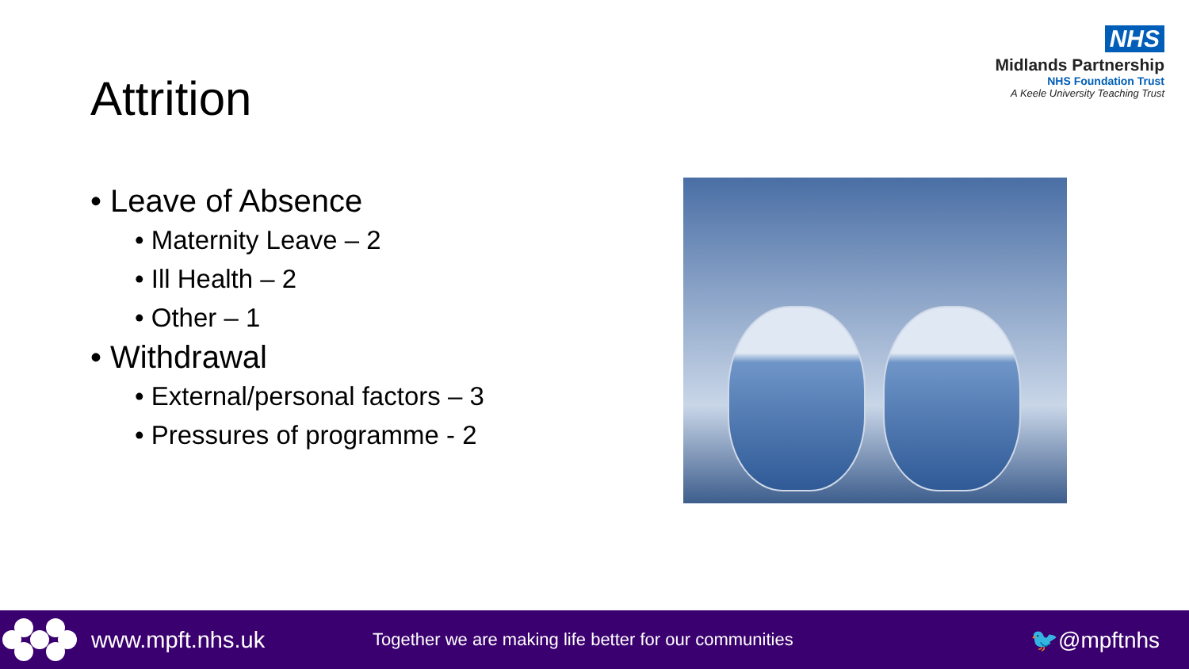NHS
Midlands Partnership
NHS Foundation Trust
A Keele University Teaching Trust
Attrition
• Leave of Absence
• Maternity Leave – 2
• Ill Health – 2
• Other – 1
• Withdrawal
• External/personal factors – 3
• Pressures of programme - 2
www.mpft.nhs.uk Together we are making life better for our communities 🐦@mpftnhs